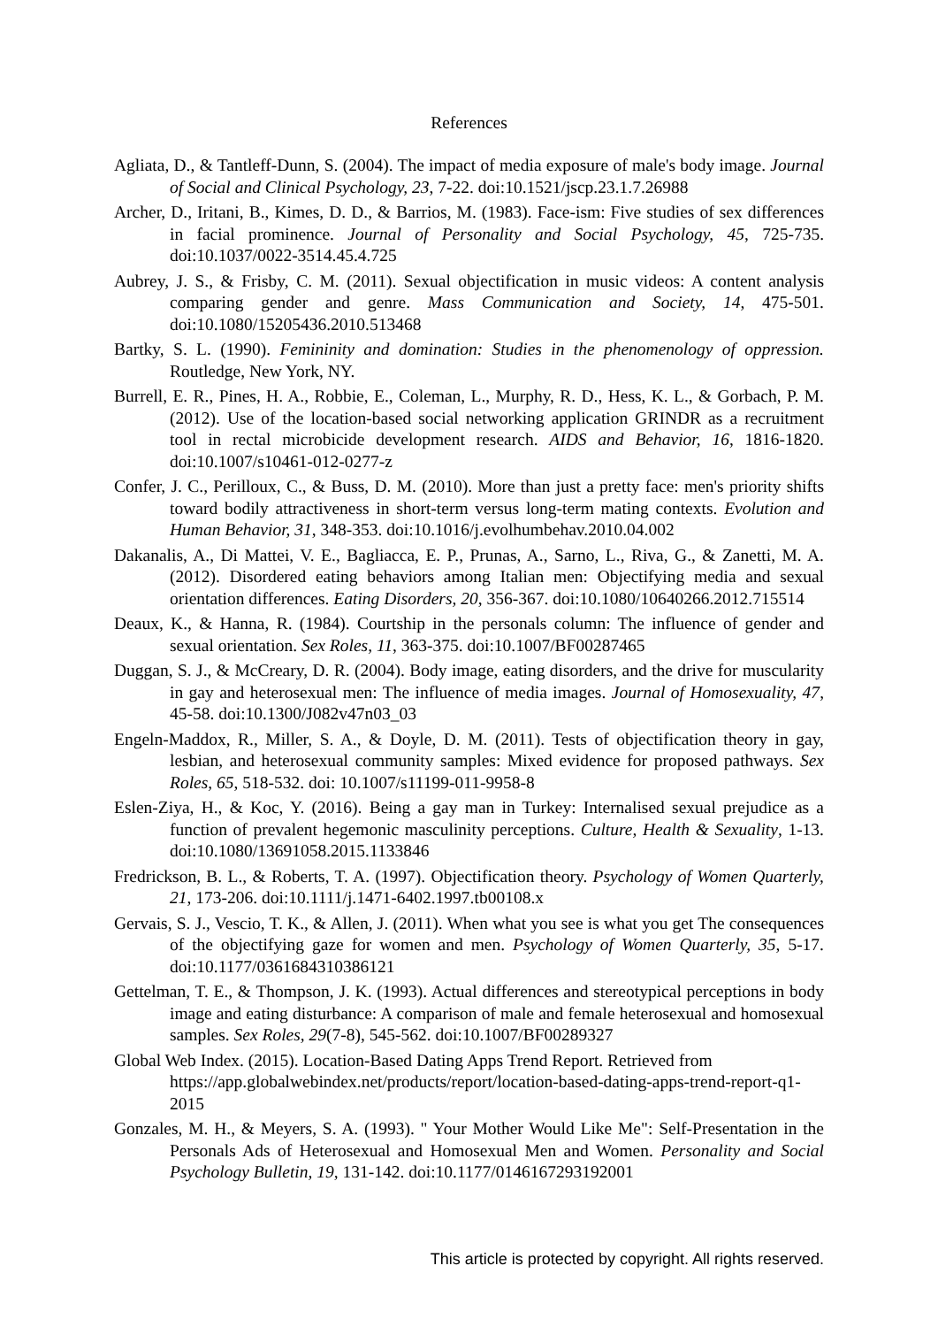References
Agliata, D., & Tantleff-Dunn, S. (2004). The impact of media exposure of male's body image. Journal of Social and Clinical Psychology, 23, 7-22. doi:10.1521/jscp.23.1.7.26988
Archer, D., Iritani, B., Kimes, D. D., & Barrios, M. (1983). Face-ism: Five studies of sex differences in facial prominence. Journal of Personality and Social Psychology, 45, 725-735. doi:10.1037/0022-3514.45.4.725
Aubrey, J. S., & Frisby, C. M. (2011). Sexual objectification in music videos: A content analysis comparing gender and genre. Mass Communication and Society, 14, 475-501. doi:10.1080/15205436.2010.513468
Bartky, S. L. (1990). Femininity and domination: Studies in the phenomenology of oppression. Routledge, New York, NY.
Burrell, E. R., Pines, H. A., Robbie, E., Coleman, L., Murphy, R. D., Hess, K. L., & Gorbach, P. M. (2012). Use of the location-based social networking application GRINDR as a recruitment tool in rectal microbicide development research. AIDS and Behavior, 16, 1816-1820. doi:10.1007/s10461-012-0277-z
Confer, J. C., Perilloux, C., & Buss, D. M. (2010). More than just a pretty face: men's priority shifts toward bodily attractiveness in short-term versus long-term mating contexts. Evolution and Human Behavior, 31, 348-353. doi:10.1016/j.evolhumbehav.2010.04.002
Dakanalis, A., Di Mattei, V. E., Bagliacca, E. P., Prunas, A., Sarno, L., Riva, G., & Zanetti, M. A. (2012). Disordered eating behaviors among Italian men: Objectifying media and sexual orientation differences. Eating Disorders, 20, 356-367. doi:10.1080/10640266.2012.715514
Deaux, K., & Hanna, R. (1984). Courtship in the personals column: The influence of gender and sexual orientation. Sex Roles, 11, 363-375. doi:10.1007/BF00287465
Duggan, S. J., & McCreary, D. R. (2004). Body image, eating disorders, and the drive for muscularity in gay and heterosexual men: The influence of media images. Journal of Homosexuality, 47, 45-58. doi:10.1300/J082v47n03_03
Engeln-Maddox, R., Miller, S. A., & Doyle, D. M. (2011). Tests of objectification theory in gay, lesbian, and heterosexual community samples: Mixed evidence for proposed pathways. Sex Roles, 65, 518-532. doi: 10.1007/s11199-011-9958-8
Eslen-Ziya, H., & Koc, Y. (2016). Being a gay man in Turkey: Internalised sexual prejudice as a function of prevalent hegemonic masculinity perceptions. Culture, Health & Sexuality, 1-13. doi:10.1080/13691058.2015.1133846
Fredrickson, B. L., & Roberts, T. A. (1997). Objectification theory. Psychology of Women Quarterly, 21, 173-206. doi:10.1111/j.1471-6402.1997.tb00108.x
Gervais, S. J., Vescio, T. K., & Allen, J. (2011). When what you see is what you get The consequences of the objectifying gaze for women and men. Psychology of Women Quarterly, 35, 5-17. doi:10.1177/0361684310386121
Gettelman, T. E., & Thompson, J. K. (1993). Actual differences and stereotypical perceptions in body image and eating disturbance: A comparison of male and female heterosexual and homosexual samples. Sex Roles, 29(7-8), 545-562. doi:10.1007/BF00289327
Global Web Index. (2015). Location-Based Dating Apps Trend Report. Retrieved from https://app.globalwebindex.net/products/report/location-based-dating-apps-trend-report-q1-2015
Gonzales, M. H., & Meyers, S. A. (1993). " Your Mother Would Like Me": Self-Presentation in the Personals Ads of Heterosexual and Homosexual Men and Women. Personality and Social Psychology Bulletin, 19, 131-142. doi:10.1177/0146167293192001
This article is protected by copyright. All rights reserved.